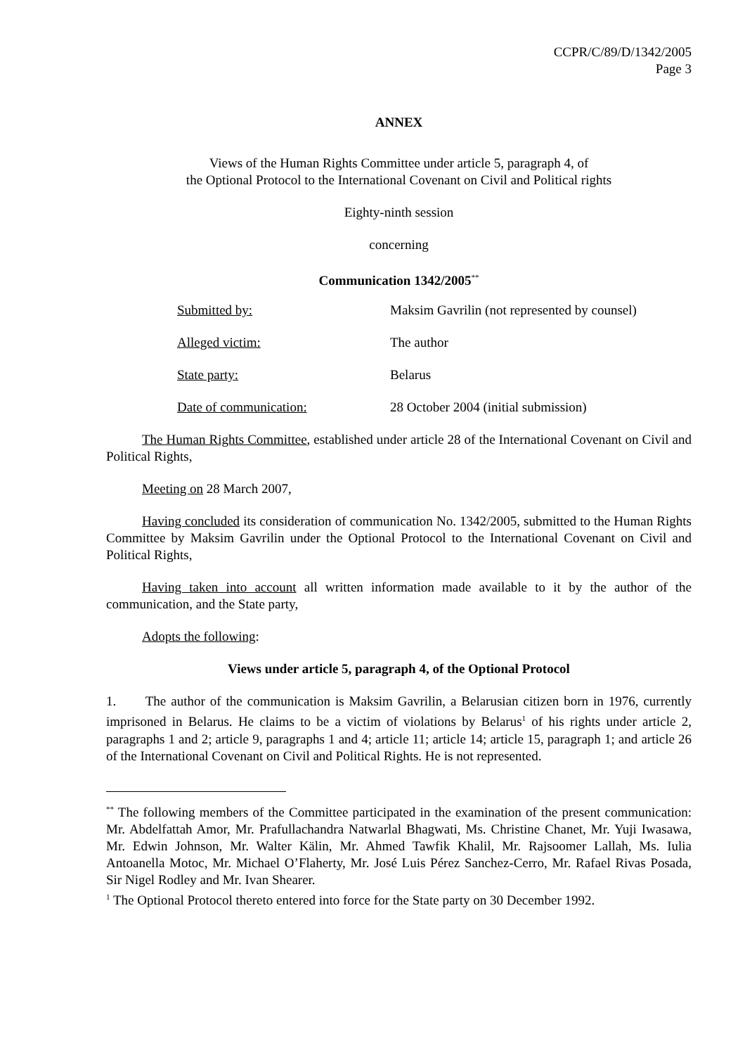CCPR/C/89/D/1342/2005
Page 3
ANNEX
Views of the Human Rights Committee under article 5, paragraph 4, of
the Optional Protocol to the International Covenant on Civil and Political rights
Eighty-ninth session
concerning
Communication 1342/2005<sup>**</sup>
| Submitted by: | Maksim Gavrilin (not represented by counsel) |
| Alleged victim: | The author |
| State party: | Belarus |
| Date of communication: | 28 October 2004 (initial submission) |
The Human Rights Committee, established under article 28 of the International Covenant on Civil and Political Rights,
Meeting on 28 March 2007,
Having concluded its consideration of communication No. 1342/2005, submitted to the Human Rights Committee by Maksim Gavrilin under the Optional Protocol to the International Covenant on Civil and Political Rights,
Having taken into account all written information made available to it by the author of the communication, and the State party,
Adopts the following:
Views under article 5, paragraph 4, of the Optional Protocol
1. The author of the communication is Maksim Gavrilin, a Belarusian citizen born in 1976, currently imprisoned in Belarus. He claims to be a victim of violations by Belarus<sup>1</sup> of his rights under article 2, paragraphs 1 and 2; article 9, paragraphs 1 and 4; article 11; article 14; article 15, paragraph 1; and article 26 of the International Covenant on Civil and Political Rights. He is not represented.
<sup>**</sup> The following members of the Committee participated in the examination of the present communication: Mr. Abdelfattah Amor, Mr. Prafullachandra Natwarlal Bhagwati, Ms. Christine Chanet, Mr. Yuji Iwasawa, Mr. Edwin Johnson, Mr. Walter Kälin, Mr. Ahmed Tawfik Khalil, Mr. Rajsoomer Lallah, Ms. Iulia Antoanella Motoc, Mr. Michael O’Flaherty, Mr. José Luis Pérez Sanchez-Cerro, Mr. Rafael Rivas Posada, Sir Nigel Rodley and Mr. Ivan Shearer.
<sup>1</sup> The Optional Protocol thereto entered into force for the State party on 30 December 1992.